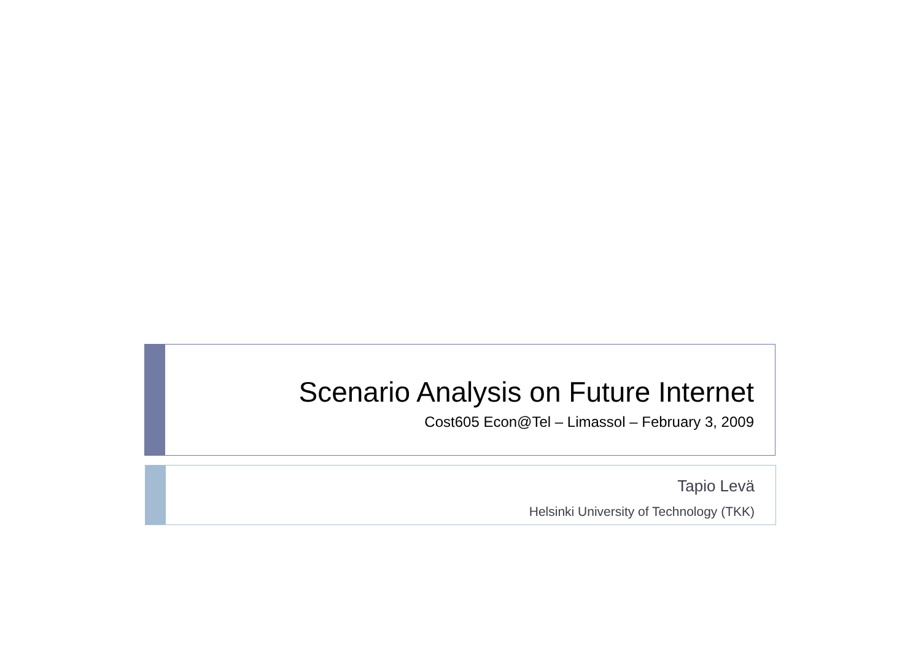Scenario Analysis on Future Internet
Cost605 Econ@Tel – Limassol – February 3, 2009
Tapio Levä
Helsinki University of Technology (TKK)